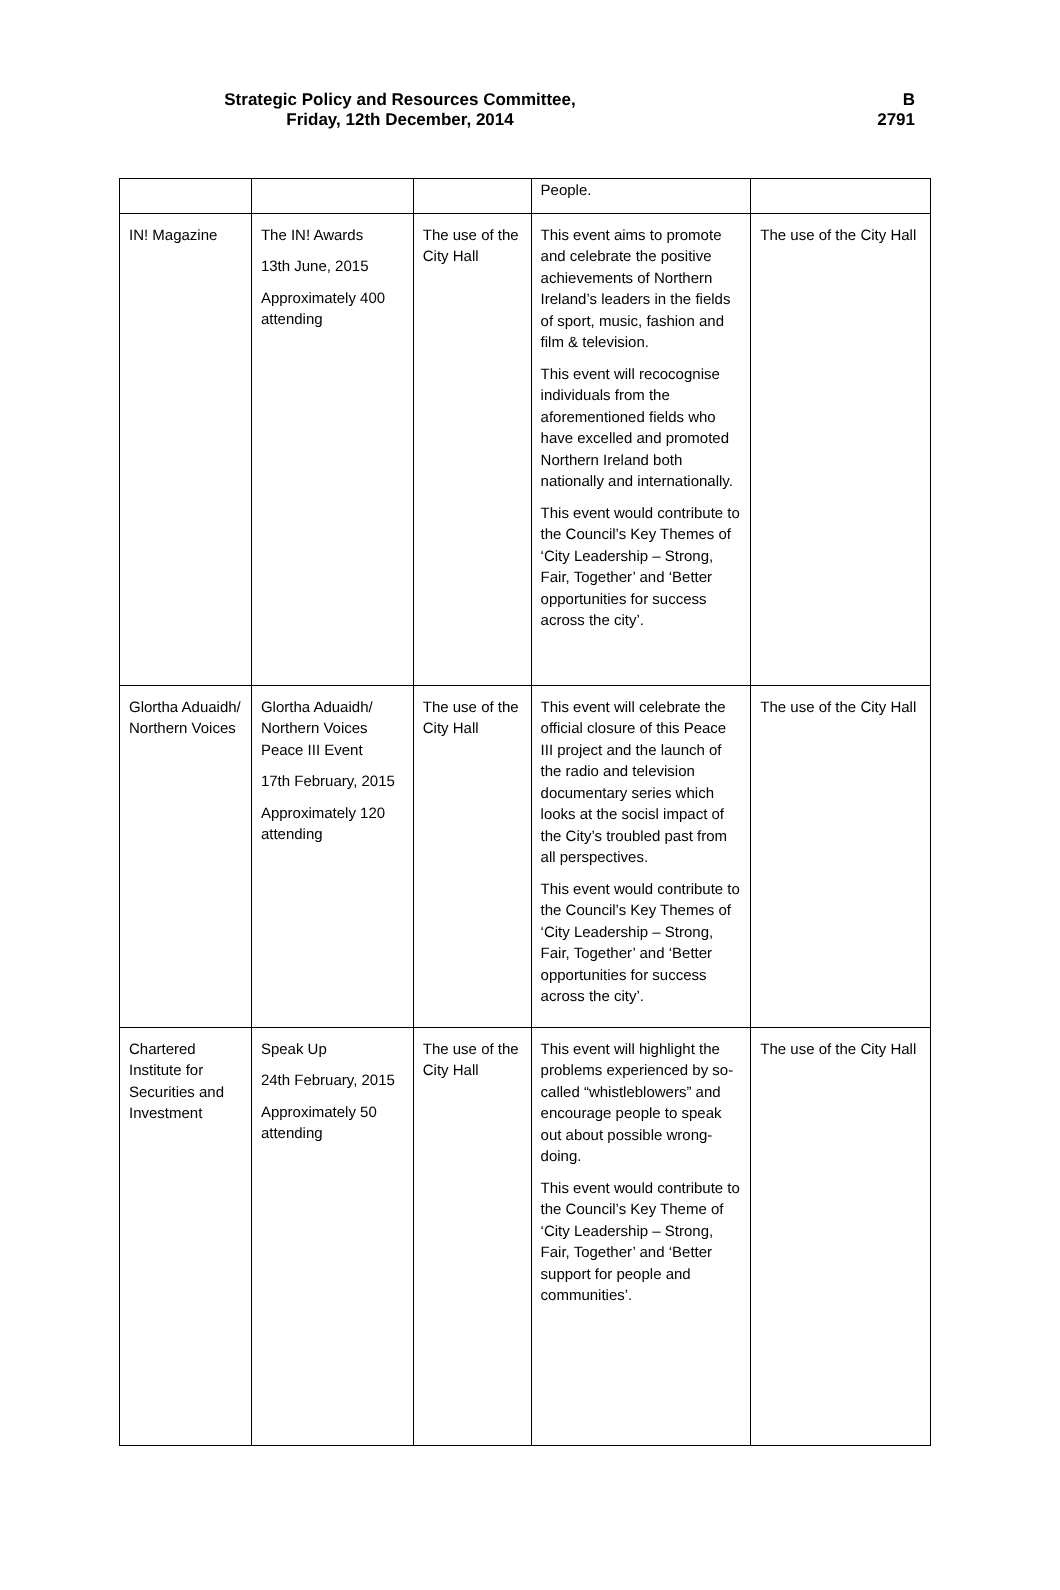Strategic Policy and Resources Committee,
Friday, 12th December, 2014
B
2791
| | | | People. | |
| IN! Magazine | The IN! Awards 13th June, 2015 Approximately 400 attending | The use of the City Hall | This event aims to promote and celebrate the positive achievements of Northern Ireland’s leaders in the fields of sport, music, fashion and film & television. This event will recocognise individuals from the aforementioned fields who have excelled and promoted Northern Ireland both nationally and internationally. This event would contribute to the Council’s Key Themes of ‘City Leadership – Strong, Fair, Together’ and ‘Better opportunities for success across the city’. | The use of the City Hall |
| Glortha Aduaidh/ Northern Voices | Glortha Aduaidh/ Northern Voices Peace III Event 17th February, 2015 Approximately 120 attending | The use of the City Hall | This event will celebrate the official closure of this Peace III project and the launch of the radio and television documentary series which looks at the socisl impact of the City’s troubled past from all perspectives. This event would contribute to the Council’s Key Themes of ‘City Leadership – Strong, Fair, Together’ and ‘Better opportunities for success across the city’. | The use of the City Hall |
| Chartered Institute for Securities and Investment | Speak Up 24th February, 2015 Approximately 50 attending | The use of the City Hall | This event will highlight the problems experienced by so-called “whistleblowers” and encourage people to speak out about possible wrong-doing. This event would contribute to the Council’s Key Theme of ‘City Leadership – Strong, Fair, Together’ and ‘Better support for people and communities’. | The use of the City Hall |